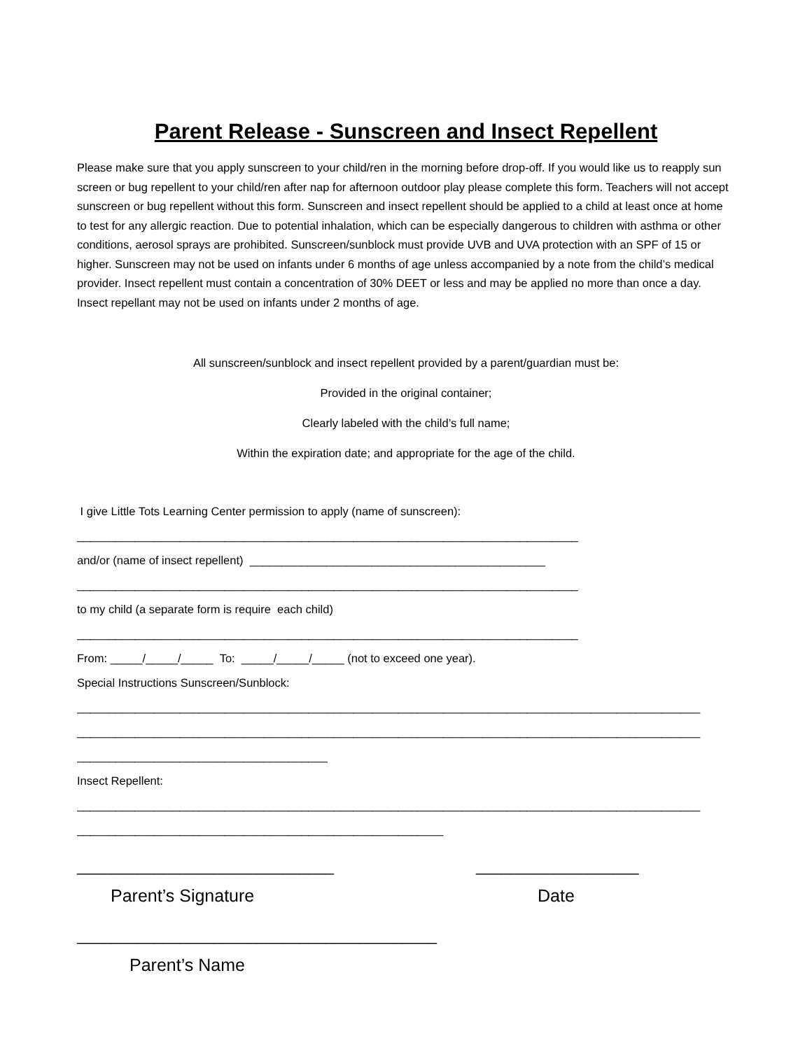Parent Release - Sunscreen and Insect Repellent
Please make sure that you apply sunscreen to your child/ren in the morning before drop-off. If you would like us to reapply sun screen or bug repellent to your child/ren after nap for afternoon outdoor play please complete this form. Teachers will not accept sunscreen or bug repellent without this form. Sunscreen and insect repellent should be applied to a child at least once at home to test for any allergic reaction. Due to potential inhalation, which can be especially dangerous to children with asthma or other conditions, aerosol sprays are prohibited. Sunscreen/sunblock must provide UVB and UVA protection with an SPF of 15 or higher. Sunscreen may not be used on infants under 6 months of age unless accompanied by a note from the child’s medical provider. Insect repellent must contain a concentration of 30% DEET or less and may be applied no more than once a day. Insect repellant may not be used on infants under 2 months of age.
All sunscreen/sunblock and insect repellent provided by a parent/guardian must be:
Provided in the original container;
Clearly labeled with the child’s full name;
Within the expiration date; and appropriate for the age of the child.
I give Little Tots Learning Center permission to apply (name of sunscreen):
______________________________________________________________________________
and/or (name of insect repellent) ______________________________________________
______________________________________________________________________________
to my child (a separate form is require each child)
______________________________________________________________________________
From: _____/_____/_____ To: _____/_____/_____ (not to exceed one year).
Special Instructions Sunscreen/Sunblock:
_________________________________________________________________________________________________
_________________________________________________________________________________________________
_______________________________________
Insect Repellent:
_________________________________________________________________________________________________
_________________________________________________________
______________________________ ___________________
Parent’s Signature Date
__________________________________________
Parent’s Name